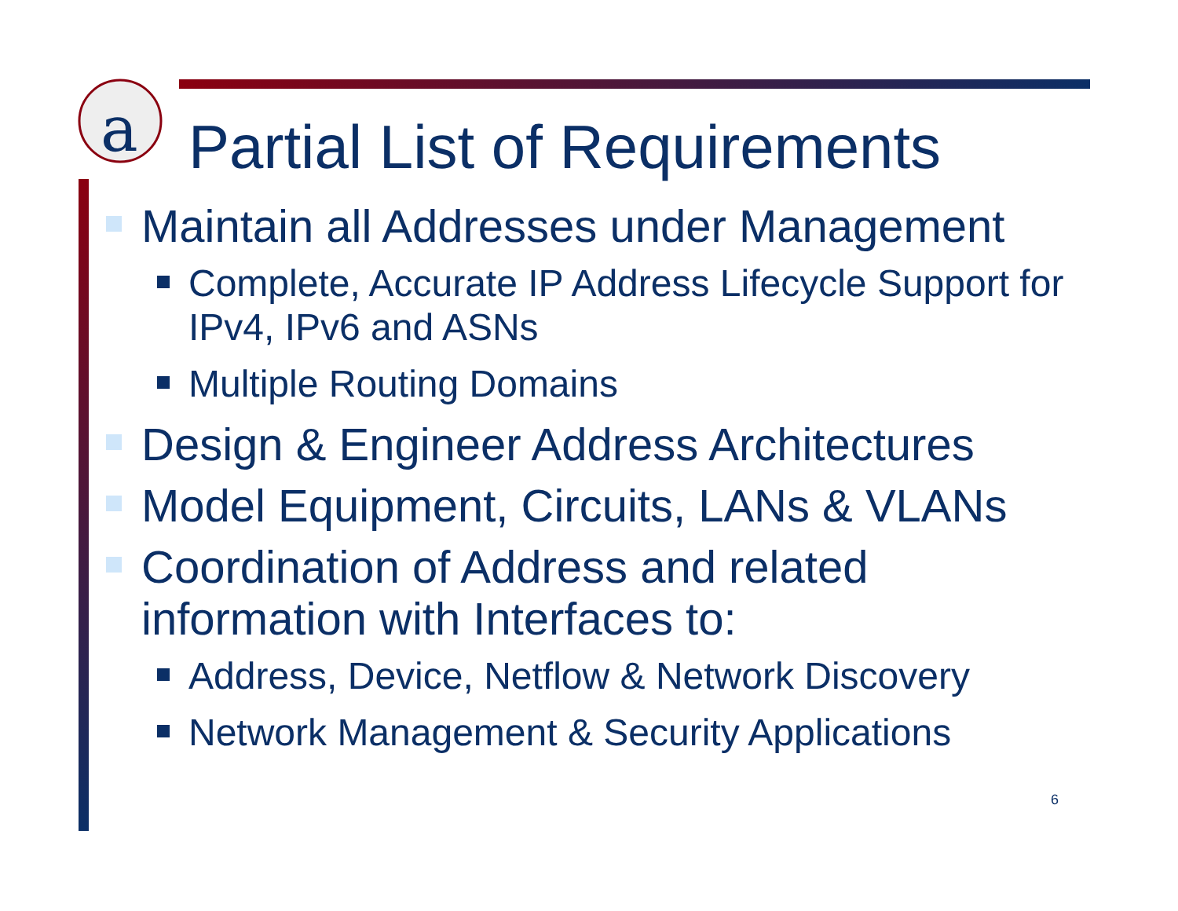a
Partial List of Requirements
Maintain all Addresses under Management
Complete, Accurate IP Address Lifecycle Support for IPv4, IPv6 and ASNs
Multiple Routing Domains
Design & Engineer Address Architectures
Model Equipment, Circuits, LANs & VLANs
Coordination of Address and related information with Interfaces to:
Address, Device, Netflow & Network Discovery
Network Management & Security Applications
6